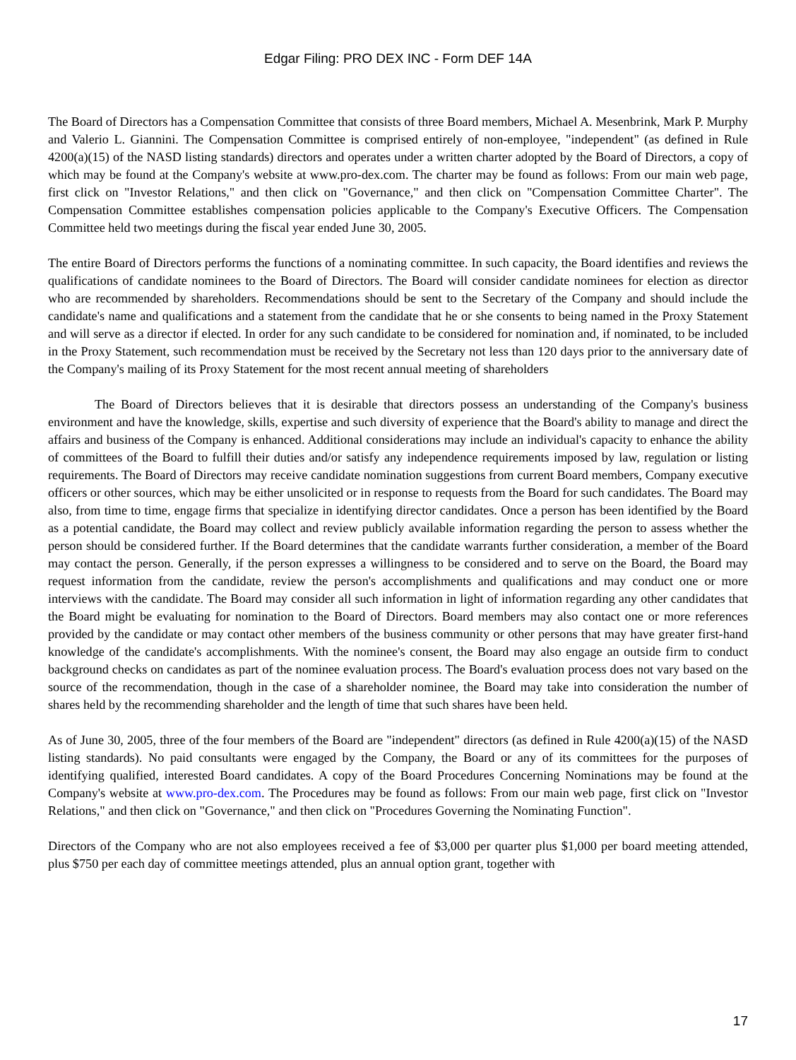Edgar Filing: PRO DEX INC - Form DEF 14A
The Board of Directors has a Compensation Committee that consists of three Board members, Michael A. Mesenbrink, Mark P. Murphy and Valerio L. Giannini. The Compensation Committee is comprised entirely of non-employee, "independent" (as defined in Rule 4200(a)(15) of the NASD listing standards) directors and operates under a written charter adopted by the Board of Directors, a copy of which may be found at the Company's website at www.pro-dex.com. The charter may be found as follows: From our main web page, first click on "Investor Relations," and then click on "Governance," and then click on "Compensation Committee Charter". The Compensation Committee establishes compensation policies applicable to the Company's Executive Officers. The Compensation Committee held two meetings during the fiscal year ended June 30, 2005.
The entire Board of Directors performs the functions of a nominating committee. In such capacity, the Board identifies and reviews the qualifications of candidate nominees to the Board of Directors. The Board will consider candidate nominees for election as director who are recommended by shareholders. Recommendations should be sent to the Secretary of the Company and should include the candidate's name and qualifications and a statement from the candidate that he or she consents to being named in the Proxy Statement and will serve as a director if elected. In order for any such candidate to be considered for nomination and, if nominated, to be included in the Proxy Statement, such recommendation must be received by the Secretary not less than 120 days prior to the anniversary date of the Company's mailing of its Proxy Statement for the most recent annual meeting of shareholders
The Board of Directors believes that it is desirable that directors possess an understanding of the Company's business environment and have the knowledge, skills, expertise and such diversity of experience that the Board's ability to manage and direct the affairs and business of the Company is enhanced. Additional considerations may include an individual's capacity to enhance the ability of committees of the Board to fulfill their duties and/or satisfy any independence requirements imposed by law, regulation or listing requirements. The Board of Directors may receive candidate nomination suggestions from current Board members, Company executive officers or other sources, which may be either unsolicited or in response to requests from the Board for such candidates. The Board may also, from time to time, engage firms that specialize in identifying director candidates. Once a person has been identified by the Board as a potential candidate, the Board may collect and review publicly available information regarding the person to assess whether the person should be considered further. If the Board determines that the candidate warrants further consideration, a member of the Board may contact the person. Generally, if the person expresses a willingness to be considered and to serve on the Board, the Board may request information from the candidate, review the person's accomplishments and qualifications and may conduct one or more interviews with the candidate. The Board may consider all such information in light of information regarding any other candidates that the Board might be evaluating for nomination to the Board of Directors. Board members may also contact one or more references provided by the candidate or may contact other members of the business community or other persons that may have greater first-hand knowledge of the candidate's accomplishments. With the nominee's consent, the Board may also engage an outside firm to conduct background checks on candidates as part of the nominee evaluation process. The Board's evaluation process does not vary based on the source of the recommendation, though in the case of a shareholder nominee, the Board may take into consideration the number of shares held by the recommending shareholder and the length of time that such shares have been held.
As of June 30, 2005, three of the four members of the Board are "independent" directors (as defined in Rule 4200(a)(15) of the NASD listing standards). No paid consultants were engaged by the Company, the Board or any of its committees for the purposes of identifying qualified, interested Board candidates. A copy of the Board Procedures Concerning Nominations may be found at the Company's website at www.pro-dex.com. The Procedures may be found as follows: From our main web page, first click on "Investor Relations," and then click on "Governance," and then click on "Procedures Governing the Nominating Function".
Directors of the Company who are not also employees received a fee of $3,000 per quarter plus $1,000 per board meeting attended, plus $750 per each day of committee meetings attended, plus an annual option grant, together with
17